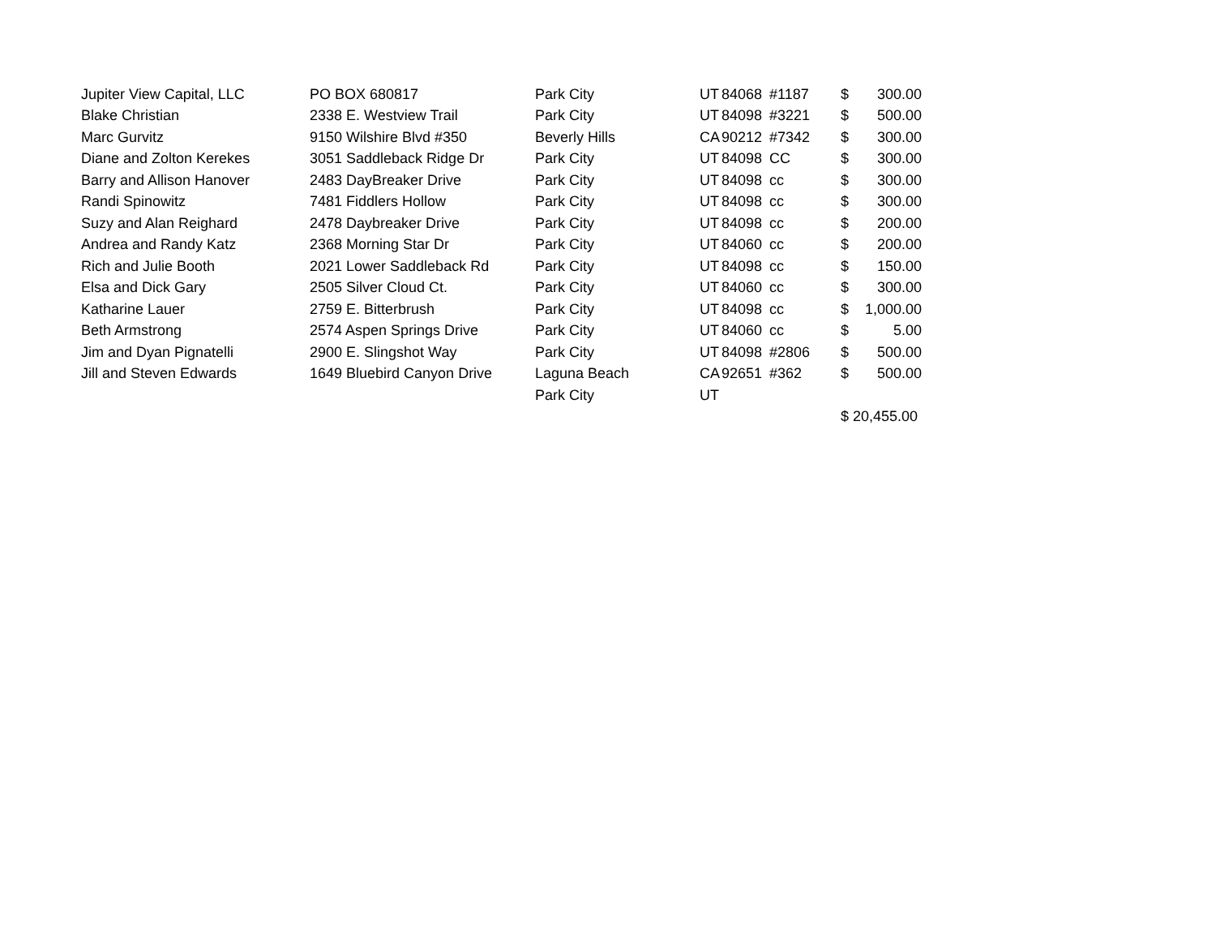| Jupiter View Capital, LLC | PO BOX 680817 | Park City | UT | 84068 | #1187 | $ | 300.00 |
| Blake Christian | 2338 E. Westview Trail | Park City | UT | 84098 | #3221 | $ | 500.00 |
| Marc Gurvitz | 9150 Wilshire Blvd #350 | Beverly Hills | CA | 90212 | #7342 | $ | 300.00 |
| Diane and Zolton Kerekes | 3051 Saddleback Ridge Dr | Park City | UT | 84098 | CC | $ | 300.00 |
| Barry and Allison Hanover | 2483 DayBreaker Drive | Park City | UT | 84098 | cc | $ | 300.00 |
| Randi Spinowitz | 7481 Fiddlers Hollow | Park City | UT | 84098 | cc | $ | 300.00 |
| Suzy and Alan Reighard | 2478 Daybreaker Drive | Park City | UT | 84098 | cc | $ | 200.00 |
| Andrea and Randy Katz | 2368 Morning Star Dr | Park City | UT | 84060 | cc | $ | 200.00 |
| Rich and Julie Booth | 2021 Lower Saddleback Rd | Park City | UT | 84098 | cc | $ | 150.00 |
| Elsa and Dick Gary | 2505 Silver Cloud Ct. | Park City | UT | 84060 | cc | $ | 300.00 |
| Katharine Lauer | 2759 E. Bitterbrush | Park City | UT | 84098 | cc | $ | 1,000.00 |
| Beth Armstrong | 2574 Aspen Springs Drive | Park City | UT | 84060 | cc | $ | 5.00 |
| Jim and Dyan Pignatelli | 2900 E. Slingshot Way | Park City | UT | 84098 | #2806 | $ | 500.00 |
| Jill and Steven Edwards | 1649 Bluebird Canyon Drive | Laguna Beach | CA | 92651 | #362 | $ | 500.00 |
| | | Park City | UT | | | | |
| | | | | | | $ 20,455.00 | |